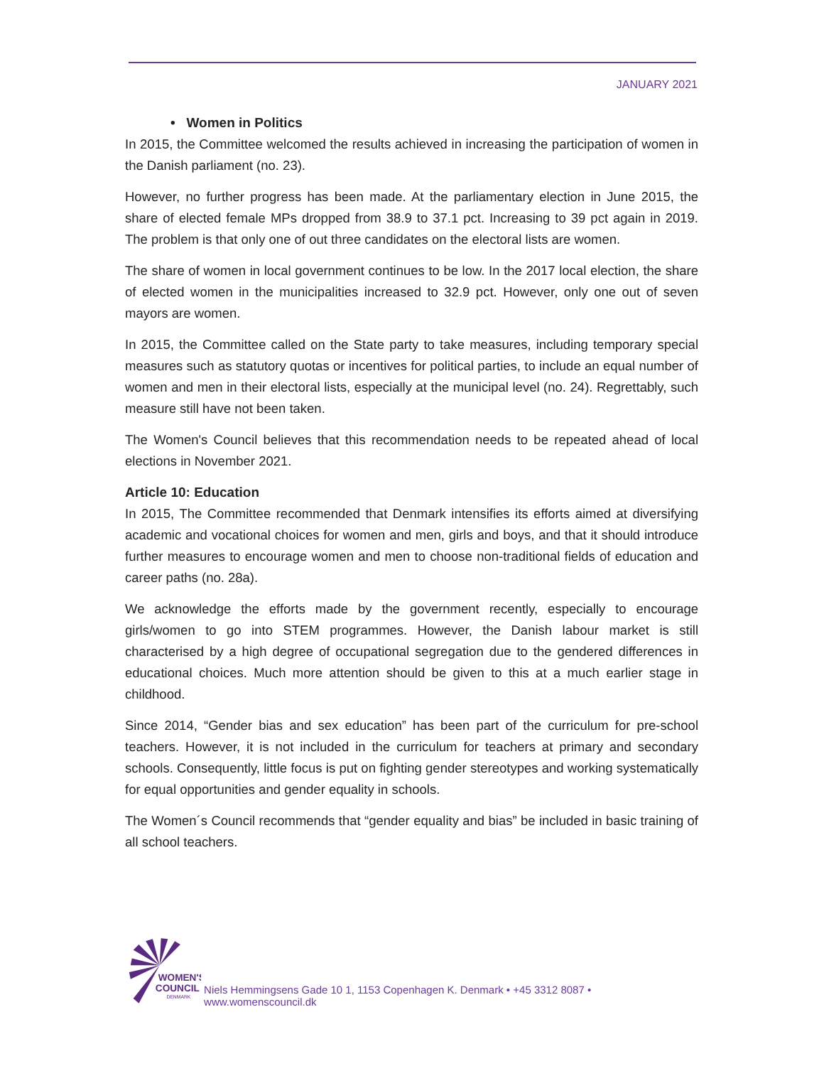JANUARY 2021
• Women in Politics
In 2015, the Committee welcomed the results achieved in increasing the participation of women in the Danish parliament (no. 23).
However, no further progress has been made. At the parliamentary election in June 2015, the share of elected female MPs dropped from 38.9 to 37.1 pct. Increasing to 39 pct again in 2019. The problem is that only one of out three candidates on the electoral lists are women.
The share of women in local government continues to be low. In the 2017 local election, the share of elected women in the municipalities increased to 32.9 pct. However, only one out of seven mayors are women.
In 2015, the Committee called on the State party to take measures, including temporary special measures such as statutory quotas or incentives for political parties, to include an equal number of women and men in their electoral lists, especially at the municipal level (no. 24). Regrettably, such measure still have not been taken.
The Women's Council believes that this recommendation needs to be repeated ahead of local elections in November 2021.
Article 10: Education
In 2015, The Committee recommended that Denmark intensifies its efforts aimed at diversifying academic and vocational choices for women and men, girls and boys, and that it should introduce further measures to encourage women and men to choose non-traditional fields of education and career paths (no. 28a).
We acknowledge the efforts made by the government recently, especially to encourage girls/women to go into STEM programmes. However, the Danish labour market is still characterised by a high degree of occupational segregation due to the gendered differences in educational choices. Much more attention should be given to this at a much earlier stage in childhood.
Since 2014, “Gender bias and sex education” has been part of the curriculum for pre-school teachers. However, it is not included in the curriculum for teachers at primary and secondary schools. Consequently, little focus is put on fighting gender stereotypes and working systematically for equal opportunities and gender equality in schools.
The Women´s Council recommends that “gender equality and bias” be included in basic training of all school teachers.
WOMEN'S
COUNCIL
DENMARK
Niels Hemmingsens Gade 10 1, 1153 Copenhagen K. Denmark • +45 3312 8087 • www.womenscouncil.dk